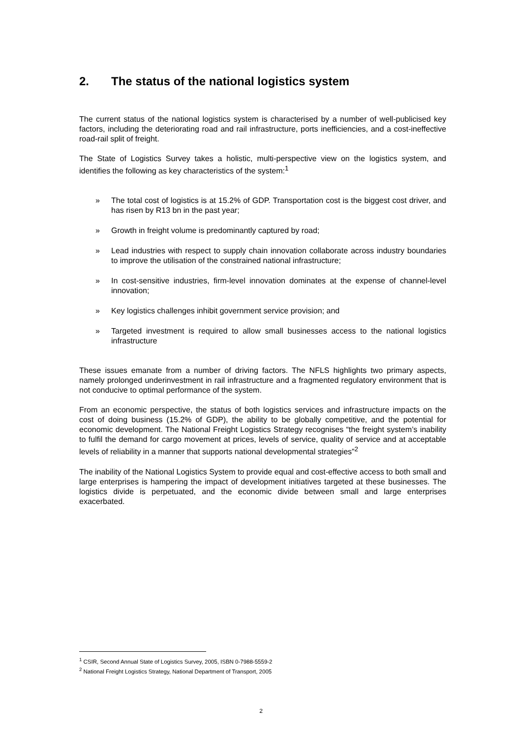2. The status of the national logistics system
The current status of the national logistics system is characterised by a number of well-publicised key factors, including the deteriorating road and rail infrastructure, ports inefficiencies, and a cost-ineffective road-rail split of freight.
The State of Logistics Survey takes a holistic, multi-perspective view on the logistics system, and identifies the following as key characteristics of the system:<sup>1</sup>
» The total cost of logistics is at 15.2% of GDP. Transportation cost is the biggest cost driver, and has risen by R13 bn in the past year;
» Growth in freight volume is predominantly captured by road;
» Lead industries with respect to supply chain innovation collaborate across industry boundaries to improve the utilisation of the constrained national infrastructure;
» In cost-sensitive industries, firm-level innovation dominates at the expense of channel-level innovation;
» Key logistics challenges inhibit government service provision; and
» Targeted investment is required to allow small businesses access to the national logistics infrastructure
These issues emanate from a number of driving factors. The NFLS highlights two primary aspects, namely prolonged underinvestment in rail infrastructure and a fragmented regulatory environment that is not conducive to optimal performance of the system.
From an economic perspective, the status of both logistics services and infrastructure impacts on the cost of doing business (15.2% of GDP), the ability to be globally competitive, and the potential for economic development. The National Freight Logistics Strategy recognises “the freight system’s inability to fulfil the demand for cargo movement at prices, levels of service, quality of service and at acceptable levels of reliability in a manner that supports national developmental strategies”<sup>2</sup>
The inability of the National Logistics System to provide equal and cost-effective access to both small and large enterprises is hampering the impact of development initiatives targeted at these businesses. The logistics divide is perpetuated, and the economic divide between small and large enterprises exacerbated.
<sup>1</sup> CSIR, Second Annual State of Logistics Survey, 2005, ISBN 0-7988-5559-2
<sup>2</sup> National Freight Logistics Strategy, National Department of Transport, 2005
2